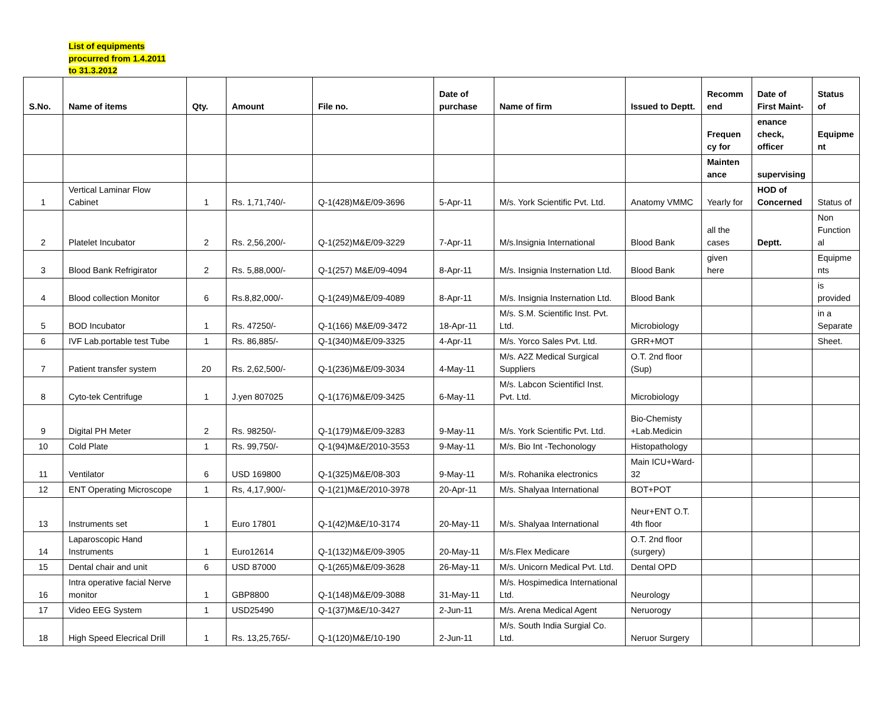List of equipments
procurred from 1.4.2011
to 31.3.2012
| S.No. | Name of items | Qty. | Amount | File no. | Date of purchase | Name of firm | Issued to Deptt. | Recomm end | Date of First Maint- | Status of |
| --- | --- | --- | --- | --- | --- | --- | --- | --- | --- | --- |
| | | | | | | | | Frequen cy for | enance check, officer | Equipme nt |
| | | | | | | | | Mainten ance | supervising | |
| 1 | Vertical Laminar Flow Cabinet | 1 | Rs. 1,71,740/- | Q-1(428)M&E/09-3696 | 5-Apr-11 | M/s. York Scientific Pvt. Ltd. | Anatomy VMMC | Yearly for | HOD of Concerned | Status of |
| 2 | Platelet Incubator | 2 | Rs. 2,56,200/- | Q-1(252)M&E/09-3229 | 7-Apr-11 | M/s.Insignia International | Blood Bank | all the cases | Deptt. | Non Function al |
| 3 | Blood Bank Refrigirator | 2 | Rs. 5,88,000/- | Q-1(257) M&E/09-4094 | 8-Apr-11 | M/s. Insignia Insternation Ltd. | Blood Bank | given here | | Equipme nts |
| 4 | Blood collection Monitor | 6 | Rs.8,82,000/- | Q-1(249)M&E/09-4089 | 8-Apr-11 | M/s. Insignia Insternation Ltd. | Blood Bank | | | is provided |
| 5 | BOD Incubator | 1 | Rs. 47250/- | Q-1(166) M&E/09-3472 | 18-Apr-11 | M/s. S.M. Scientific Inst. Pvt. Ltd. | Microbiology | | | in a Separate |
| 6 | IVF Lab.portable test Tube | 1 | Rs. 86,885/- | Q-1(340)M&E/09-3325 | 4-Apr-11 | M/s. Yorco Sales Pvt. Ltd. | GRR+MOT | | | Sheet. |
| 7 | Patient transfer system | 20 | Rs. 2,62,500/- | Q-1(236)M&E/09-3034 | 4-May-11 | M/s. A2Z Medical Surgical Suppliers | O.T. 2nd floor (Sup) | | | |
| 8 | Cyto-tek Centrifuge | 1 | J.yen 807025 | Q-1(176)M&E/09-3425 | 6-May-11 | M/s. Labcon Scientificl Inst. Pvt. Ltd. | Microbiology | | | |
| 9 | Digital PH Meter | 2 | Rs. 98250/- | Q-1(179)M&E/09-3283 | 9-May-11 | M/s. York Scientific Pvt. Ltd. | Bio-Chemisty +Lab.Medicin | | | |
| 10 | Cold Plate | 1 | Rs. 99,750/- | Q-1(94)M&E/2010-3553 | 9-May-11 | M/s. Bio Int -Techonology | Histopathology | | | |
| 11 | Ventilator | 6 | USD 169800 | Q-1(325)M&E/08-303 | 9-May-11 | M/s. Rohanika electronics | Main ICU+Ward-32 | | | |
| 12 | ENT Operating Microscope | 1 | Rs, 4,17,900/- | Q-1(21)M&E/2010-3978 | 20-Apr-11 | M/s. Shalyaa International | BOT+POT | | | |
| 13 | Instruments set | 1 | Euro 17801 | Q-1(42)M&E/10-3174 | 20-May-11 | M/s. Shalyaa International | Neur+ENT O.T. 4th floor | | | |
| 14 | Laparoscopic Hand Instruments | 1 | Euro12614 | Q-1(132)M&E/09-3905 | 20-May-11 | M/s.Flex Medicare | O.T. 2nd floor (surgery) | | | |
| 15 | Dental chair and unit | 6 | USD 87000 | Q-1(265)M&E/09-3628 | 26-May-11 | M/s. Unicorn Medical Pvt. Ltd. | Dental OPD | | | |
| 16 | Intra operative facial Nerve monitor | 1 | GBP8800 | Q-1(148)M&E/09-3088 | 31-May-11 | M/s. Hospimedica International Ltd. | Neurology | | | |
| 17 | Video EEG System | 1 | USD25490 | Q-1(37)M&E/10-3427 | 2-Jun-11 | M/s. Arena Medical Agent | Neruorogy | | | |
| 18 | High Speed Elecrical Drill | 1 | Rs. 13,25,765/- | Q-1(120)M&E/10-190 | 2-Jun-11 | M/s. South India Surgial Co. Ltd. | Neruor Surgery | | | |